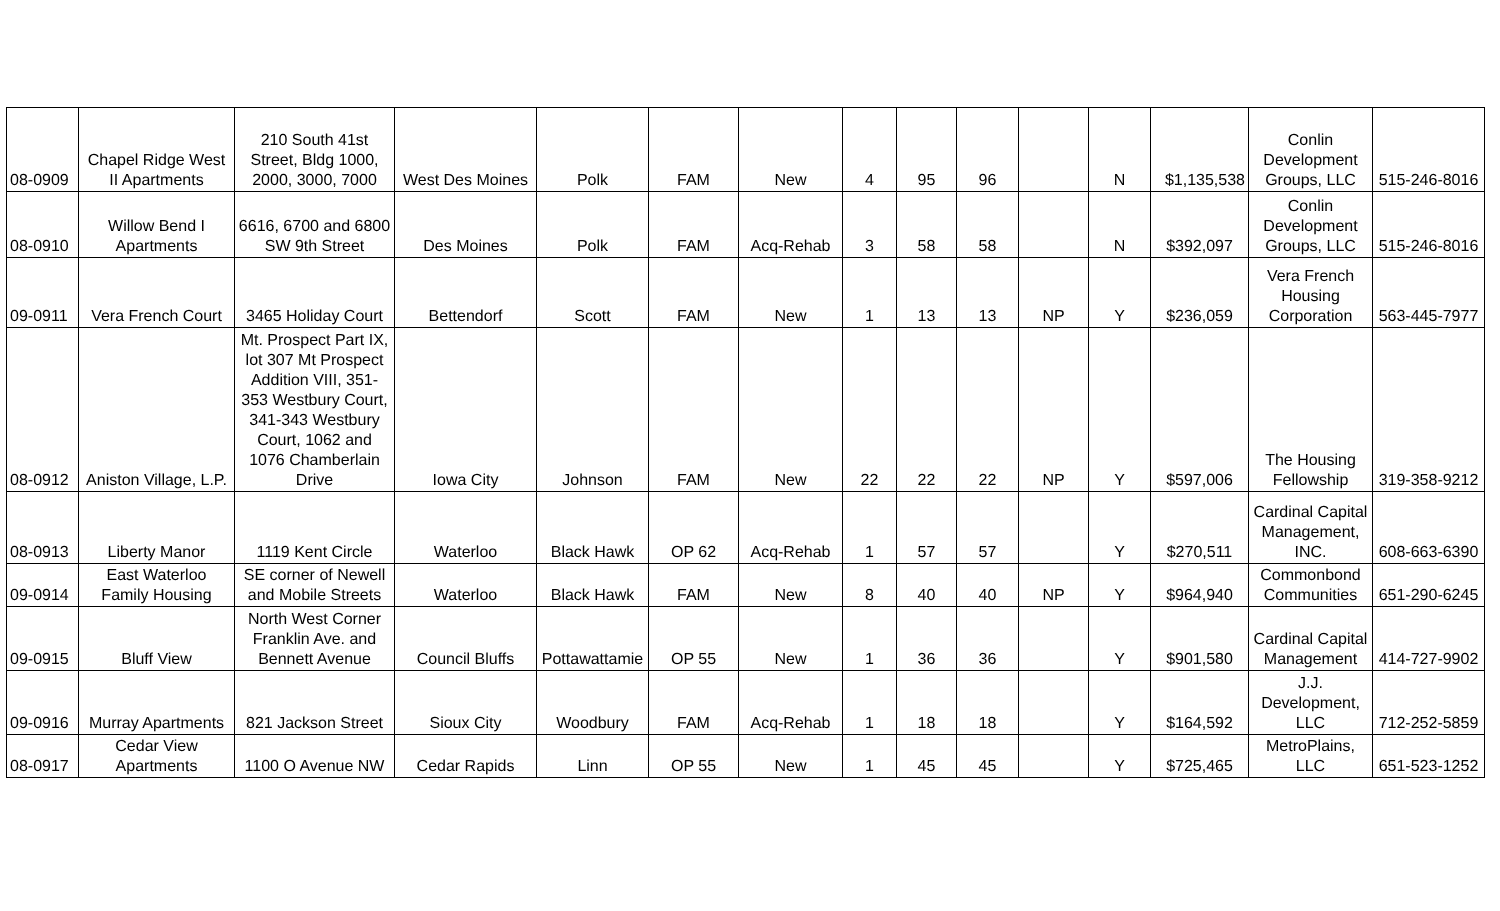| 08-0909 | Chapel Ridge West II Apartments | 210 South 41st Street, Bldg 1000, 2000, 3000, 7000 | West Des Moines | Polk | FAM | New | 4 | 95 | 96 | | N | $1,135,538 | Conlin Development Groups, LLC | 515-246-8016 |
| 08-0910 | Willow Bend I Apartments | 6616, 6700 and 6800 SW 9th Street | Des Moines | Polk | FAM | Acq-Rehab | 3 | 58 | 58 | | N | $392,097 | Conlin Development Groups, LLC | 515-246-8016 |
| 09-0911 | Vera French Court | 3465 Holiday Court | Bettendorf | Scott | FAM | New | 1 | 13 | 13 | NP | Y | $236,059 | Vera French Housing Corporation | 563-445-7977 |
| 08-0912 | Aniston Village, L.P. | Mt. Prospect Part IX, lot 307 Mt Prospect Addition VIII, 351-353 Westbury Court, 341-343 Westbury Court, 1062 and 1076 Chamberlain Drive | Iowa City | Johnson | FAM | New | 22 | 22 | 22 | NP | Y | $597,006 | The Housing Fellowship | 319-358-9212 |
| 08-0913 | Liberty Manor | 1119 Kent Circle | Waterloo | Black Hawk | OP 62 | Acq-Rehab | 1 | 57 | 57 | | Y | $270,511 | Cardinal Capital Management, INC. | 608-663-6390 |
| 09-0914 | East Waterloo Family Housing | SE corner of Newell and Mobile Streets | Waterloo | Black Hawk | FAM | New | 8 | 40 | 40 | NP | Y | $964,940 | Commonbond Communities | 651-290-6245 |
| 09-0915 | Bluff View | North West Corner Franklin Ave. and Bennett Avenue | Council Bluffs | Pottawattamie | OP 55 | New | 1 | 36 | 36 | | Y | $901,580 | Cardinal Capital Management | 414-727-9902 |
| 09-0916 | Murray Apartments | 821 Jackson Street | Sioux City | Woodbury | FAM | Acq-Rehab | 1 | 18 | 18 | | Y | $164,592 | J.J. Development, LLC | 712-252-5859 |
| 08-0917 | Cedar View Apartments | 1100 O Avenue NW | Cedar Rapids | Linn | OP 55 | New | 1 | 45 | 45 | | Y | $725,465 | MetroPlains, LLC | 651-523-1252 |